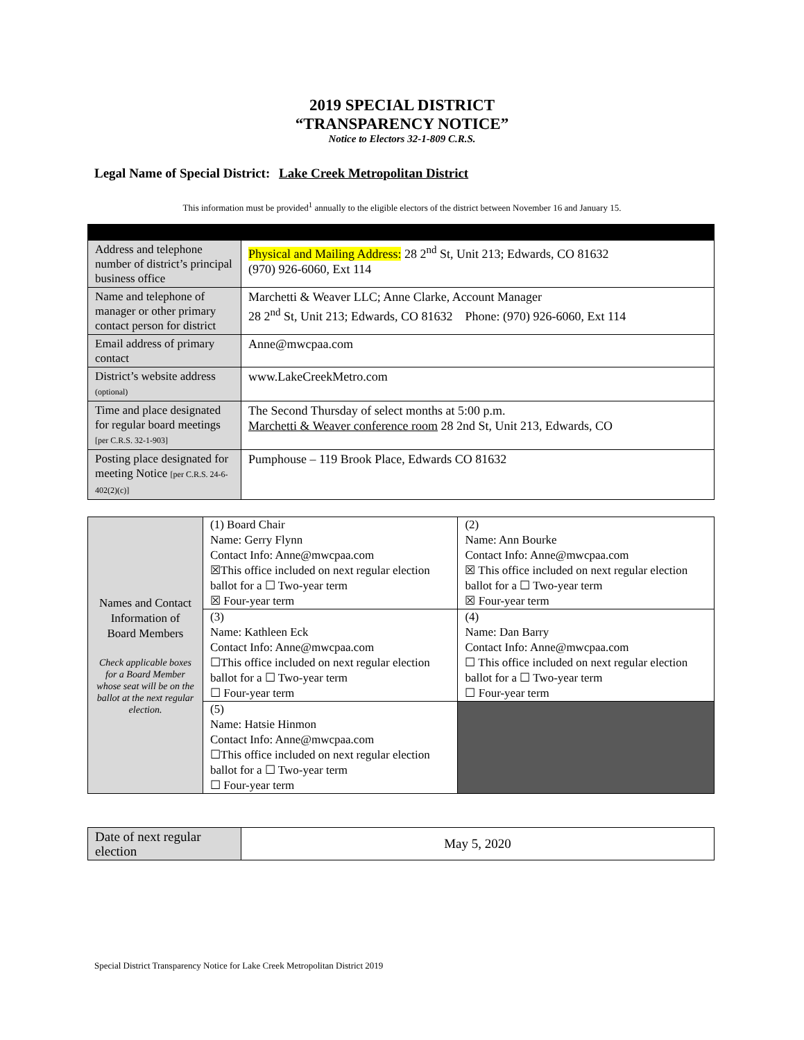2019 SPECIAL DISTRICT
“TRANSPARENCY NOTICE”
Notice to Electors 32-1-809 C.R.S.
Legal Name of Special District: Lake Creek Metropolitan District
This information must be provided<sup>1</sup> annually to the eligible electors of the district between November 16 and January 15.
| Address and telephone number of district’s principal business office | Physical and Mailing Address: 28 2<sup>nd</sup> St, Unit 213; Edwards, CO 81632 (970) 926-6060, Ext 114 |
| Name and telephone of manager or other primary contact person for district | Marchetti & Weaver LLC; Anne Clarke, Account Manager 28 2<sup>nd</sup> St, Unit 213; Edwards, CO 81632 Phone: (970) 926-6060, Ext 114 |
| Email address of primary contact | Anne@mwcpaa.com |
| District’s website address (optional) | www.LakeCreekMetro.com |
| Time and place designated for regular board meetings [per C.R.S. 32-1-903] | The Second Thursday of select months at 5:00 p.m. Marchetti & Weaver conference room 28 2nd St, Unit 213, Edwards, CO |
| Posting place designated for meeting Notice [per C.R.S. 24-6-402(2)(c)] | Pumphouse – 119 Brook Place, Edwards CO 81632 |
| Names and Contact Information of Board Members Check applicable boxes for a Board Member whose seat will be on the ballot at the next regular election. | (1) Board Chair Name: Gerry Flynn Contact Info: Anne@mwcpaa.com ☒This office included on next regular election ballot for a ☐ Two-year term ☒ Four-year term | (2) Name: Ann Bourke Contact Info: Anne@mwcpaa.com ☒ This office included on next regular election ballot for a ☐ Two-year term ☒ Four-year term |
| | (3) Name: Kathleen Eck Contact Info: Anne@mwcpaa.com ☐This office included on next regular election ballot for a ☐ Two-year term ☐ Four-year term | (4) Name: Dan Barry Contact Info: Anne@mwcpaa.com ☐ This office included on next regular election ballot for a ☐ Two-year term ☐ Four-year term |
| | (5) Name: Hatsie Hinmon Contact Info: Anne@mwcpaa.com ☐This office included on next regular election ballot for a ☐ Two-year term ☐ Four-year term | |
| Date of next regular election | May 5, 2020 |
Special District Transparency Notice for Lake Creek Metropolitan District 2019